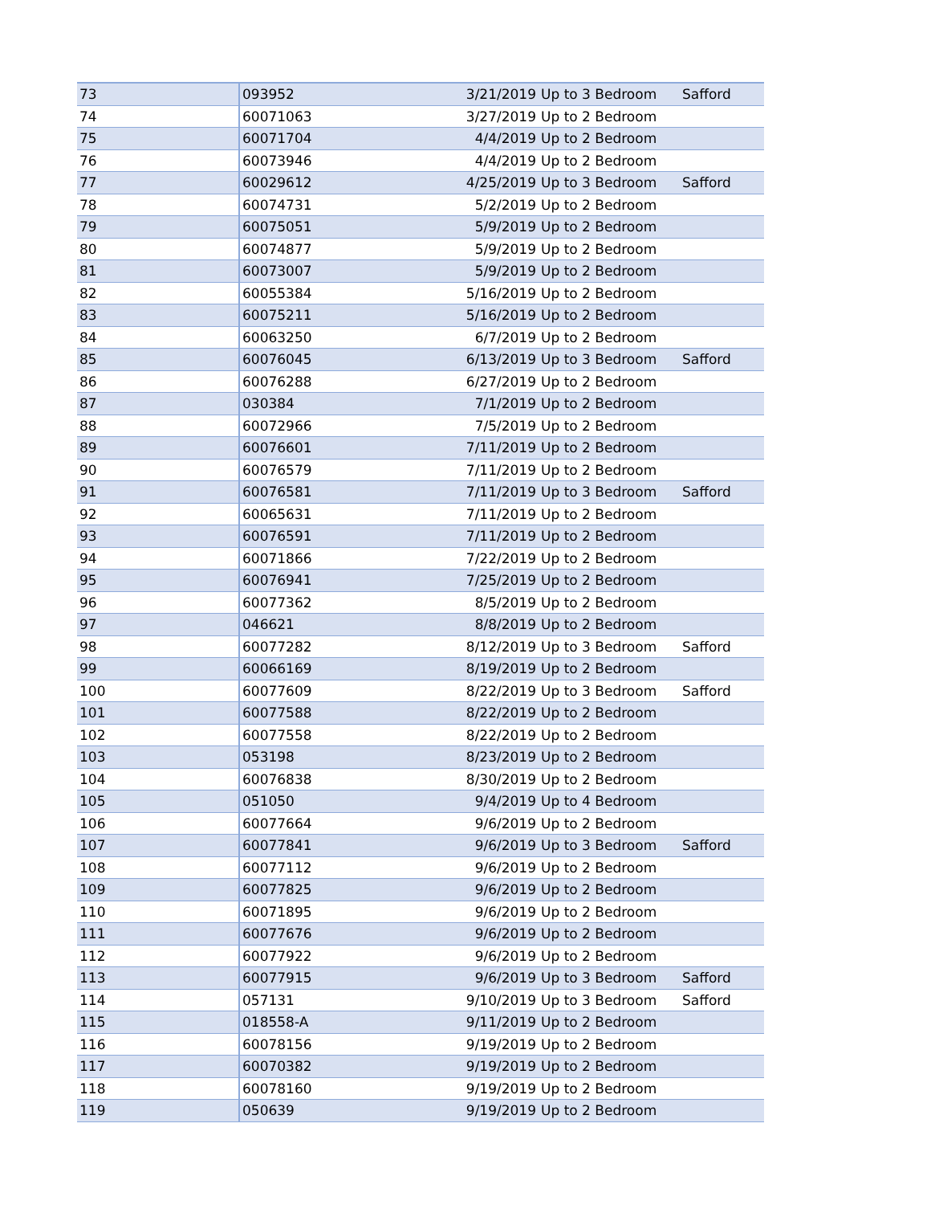| 73 | 093952 | 3/21/2019 | Up to 3 Bedroom | Safford |
| 74 | 60071063 | 3/27/2019 | Up to 2 Bedroom | |
| 75 | 60071704 | 4/4/2019 | Up to 2 Bedroom | |
| 76 | 60073946 | 4/4/2019 | Up to 2 Bedroom | |
| 77 | 60029612 | 4/25/2019 | Up to 3 Bedroom | Safford |
| 78 | 60074731 | 5/2/2019 | Up to 2 Bedroom | |
| 79 | 60075051 | 5/9/2019 | Up to 2 Bedroom | |
| 80 | 60074877 | 5/9/2019 | Up to 2 Bedroom | |
| 81 | 60073007 | 5/9/2019 | Up to 2 Bedroom | |
| 82 | 60055384 | 5/16/2019 | Up to 2 Bedroom | |
| 83 | 60075211 | 5/16/2019 | Up to 2 Bedroom | |
| 84 | 60063250 | 6/7/2019 | Up to 2 Bedroom | |
| 85 | 60076045 | 6/13/2019 | Up to 3 Bedroom | Safford |
| 86 | 60076288 | 6/27/2019 | Up to 2 Bedroom | |
| 87 | 030384 | 7/1/2019 | Up to 2 Bedroom | |
| 88 | 60072966 | 7/5/2019 | Up to 2 Bedroom | |
| 89 | 60076601 | 7/11/2019 | Up to 2 Bedroom | |
| 90 | 60076579 | 7/11/2019 | Up to 2 Bedroom | |
| 91 | 60076581 | 7/11/2019 | Up to 3 Bedroom | Safford |
| 92 | 60065631 | 7/11/2019 | Up to 2 Bedroom | |
| 93 | 60076591 | 7/11/2019 | Up to 2 Bedroom | |
| 94 | 60071866 | 7/22/2019 | Up to 2 Bedroom | |
| 95 | 60076941 | 7/25/2019 | Up to 2 Bedroom | |
| 96 | 60077362 | 8/5/2019 | Up to 2 Bedroom | |
| 97 | 046621 | 8/8/2019 | Up to 2 Bedroom | |
| 98 | 60077282 | 8/12/2019 | Up to 3 Bedroom | Safford |
| 99 | 60066169 | 8/19/2019 | Up to 2 Bedroom | |
| 100 | 60077609 | 8/22/2019 | Up to 3 Bedroom | Safford |
| 101 | 60077588 | 8/22/2019 | Up to 2 Bedroom | |
| 102 | 60077558 | 8/22/2019 | Up to 2 Bedroom | |
| 103 | 053198 | 8/23/2019 | Up to 2 Bedroom | |
| 104 | 60076838 | 8/30/2019 | Up to 2 Bedroom | |
| 105 | 051050 | 9/4/2019 | Up to 4 Bedroom | |
| 106 | 60077664 | 9/6/2019 | Up to 2 Bedroom | |
| 107 | 60077841 | 9/6/2019 | Up to 3 Bedroom | Safford |
| 108 | 60077112 | 9/6/2019 | Up to 2 Bedroom | |
| 109 | 60077825 | 9/6/2019 | Up to 2 Bedroom | |
| 110 | 60071895 | 9/6/2019 | Up to 2 Bedroom | |
| 111 | 60077676 | 9/6/2019 | Up to 2 Bedroom | |
| 112 | 60077922 | 9/6/2019 | Up to 2 Bedroom | |
| 113 | 60077915 | 9/6/2019 | Up to 3 Bedroom | Safford |
| 114 | 057131 | 9/10/2019 | Up to 3 Bedroom | Safford |
| 115 | 018558-A | 9/11/2019 | Up to 2 Bedroom | |
| 116 | 60078156 | 9/19/2019 | Up to 2 Bedroom | |
| 117 | 60070382 | 9/19/2019 | Up to 2 Bedroom | |
| 118 | 60078160 | 9/19/2019 | Up to 2 Bedroom | |
| 119 | 050639 | 9/19/2019 | Up to 2 Bedroom | |